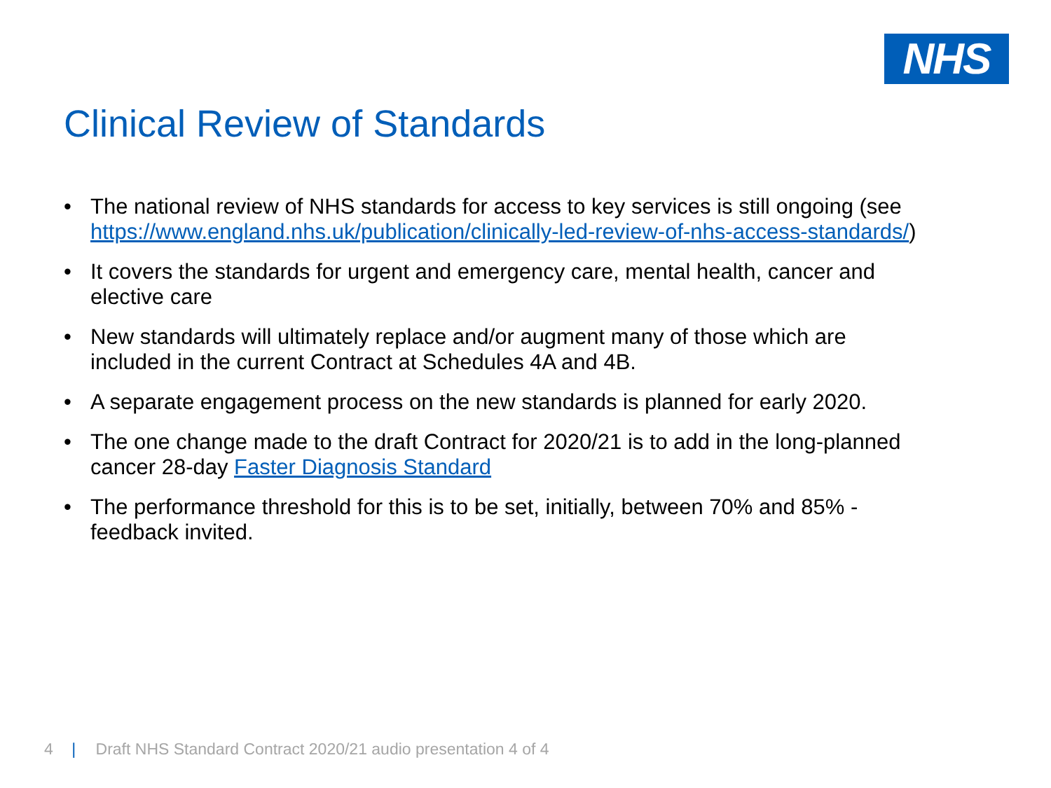NHS
Clinical Review of Standards
• The national review of NHS standards for access to key services is still ongoing (see https://www.england.nhs.uk/publication/clinically-led-review-of-nhs-access-standards/)
• It covers the standards for urgent and emergency care, mental health, cancer and elective care
• New standards will ultimately replace and/or augment many of those which are included in the current Contract at Schedules 4A and 4B.
• A separate engagement process on the new standards is planned for early 2020.
• The one change made to the draft Contract for 2020/21 is to add in the long-planned cancer 28-day Faster Diagnosis Standard
• The performance threshold for this is to be set, initially, between 70% and 85% - feedback invited.
4 | Draft NHS Standard Contract 2020/21 audio presentation 4 of 4